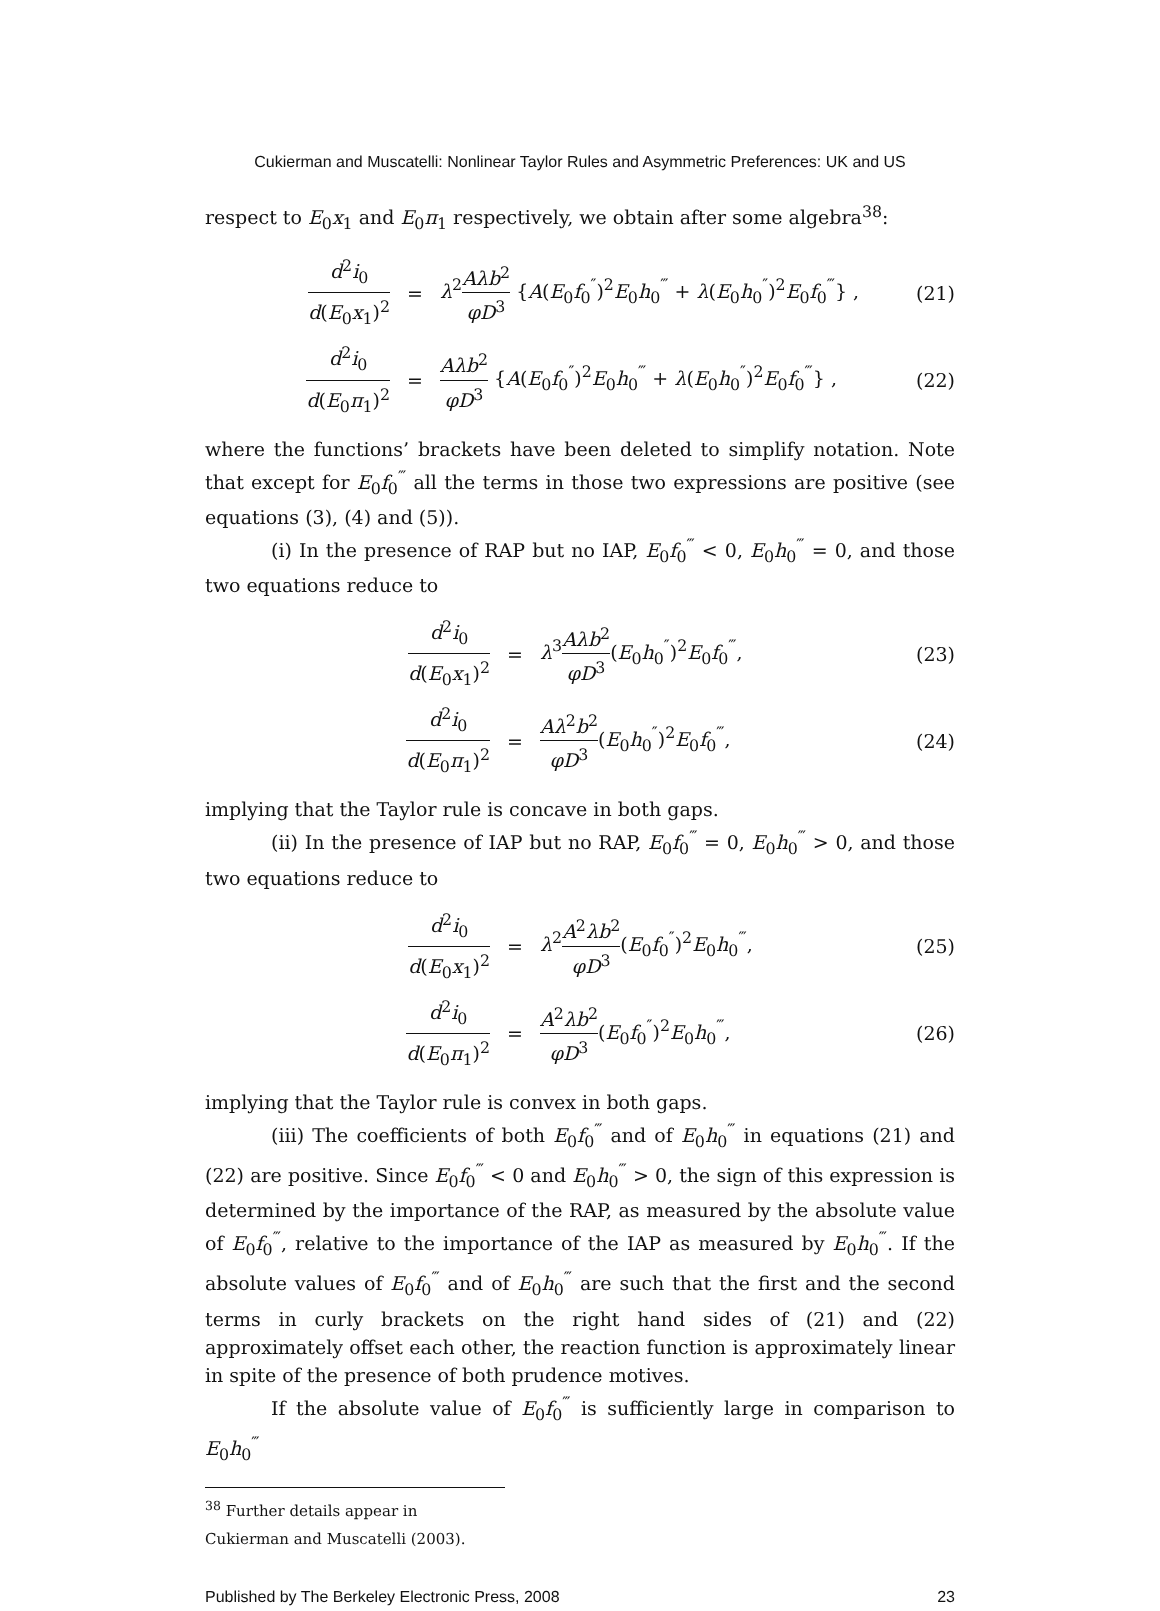Cukierman and Muscatelli: Nonlinear Taylor Rules and Asymmetric Preferences: UK and US
respect to E<sub>0</sub>x<sub>1</sub> and E<sub>0</sub>π<sub>1</sub> respectively, we obtain after some algebra<sup>38</sup>:
d<sup>2</sup>i<sub>0</sub> d(E<sub>0</sub>x<sub>1</sub>)<sup>2</sup> =
λ<sup>2</sup>Aλb<sup>2</sup> φD<sup>3</sup> {A(E<sub>0</sub>f<sub>0</sub><sup>″</sup>)<sup>2</sup>E<sub>0</sub>h<sub>0</sub><sup>‴</sup> + λ(E<sub>0</sub>h<sub>0</sub><sup>″</sup>)<sup>2</sup>E<sub>0</sub>f<sub>0</sub><sup>‴</sup>} ,
(21)
d<sup>2</sup>i<sub>0</sub> d(E<sub>0</sub>π<sub>1</sub>)<sup>2</sup> =
Aλb<sup>2</sup> φD<sup>3</sup> {A(E<sub>0</sub>f<sub>0</sub><sup>″</sup>)<sup>2</sup>E<sub>0</sub>h<sub>0</sub><sup>‴</sup> + λ(E<sub>0</sub>h<sub>0</sub><sup>″</sup>)<sup>2</sup>E<sub>0</sub>f<sub>0</sub><sup>‴</sup>} ,
(22)
where the functions’ brackets have been deleted to simplify notation. Note that except for E<sub>0</sub>f<sub>0</sub><sup>‴</sup> all the terms in those two expressions are positive (see equations (3), (4) and (5)).
(i) In the presence of RAP but no IAP, E<sub>0</sub>f<sub>0</sub><sup>‴</sup> < 0, E<sub>0</sub>h<sub>0</sub><sup>‴</sup> = 0, and those two equations reduce to
d<sup>2</sup>i<sub>0</sub> d(E<sub>0</sub>x<sub>1</sub>)<sup>2</sup> = λ<sup>3</sup>Aλb<sup>2</sup> φD<sup>3</sup>(E<sub>0</sub>h<sub>0</sub><sup>″</sup>)<sup>2</sup>E<sub>0</sub>f<sub>0</sub><sup>‴</sup>, (23)
d<sup>2</sup>i<sub>0</sub> d(E<sub>0</sub>π<sub>1</sub>)<sup>2</sup> = Aλ<sup>2</sup>b<sup>2</sup> φD<sup>3</sup>(E<sub>0</sub>h<sub>0</sub><sup>″</sup>)<sup>2</sup>E<sub>0</sub>f<sub>0</sub><sup>‴</sup>, (24)
implying that the Taylor rule is concave in both gaps.
(ii) In the presence of IAP but no RAP, E<sub>0</sub>f<sub>0</sub><sup>‴</sup> = 0, E<sub>0</sub>h<sub>0</sub><sup>‴</sup> > 0, and those two equations reduce to
d<sup>2</sup>i<sub>0</sub> d(E<sub>0</sub>x<sub>1</sub>)<sup>2</sup> = λ<sup>2</sup>A<sup>2</sup>λb<sup>2</sup> φD<sup>3</sup>(E<sub>0</sub>f<sub>0</sub><sup>″</sup>)<sup>2</sup>E<sub>0</sub>h<sub>0</sub><sup>‴</sup>, (25)
d<sup>2</sup>i<sub>0</sub> d(E<sub>0</sub>π<sub>1</sub>)<sup>2</sup> = A<sup>2</sup>λb<sup>2</sup> φD<sup>3</sup>(E<sub>0</sub>f<sub>0</sub><sup>″</sup>)<sup>2</sup>E<sub>0</sub>h<sub>0</sub><sup>‴</sup>, (26)
implying that the Taylor rule is convex in both gaps.
(iii) The coefficients of both E<sub>0</sub>f<sub>0</sub><sup>‴</sup> and of E<sub>0</sub>h<sub>0</sub><sup>‴</sup> in equations (21) and (22) are positive. Since E<sub>0</sub>f<sub>0</sub><sup>‴</sup> < 0 and E<sub>0</sub>h<sub>0</sub><sup>‴</sup> > 0, the sign of this expression is determined by the importance of the RAP, as measured by the absolute value of E<sub>0</sub>f<sub>0</sub><sup>‴</sup>, relative to the importance of the IAP as measured by E<sub>0</sub>h<sub>0</sub><sup>‴</sup>. If the absolute values of E<sub>0</sub>f<sub>0</sub><sup>‴</sup> and of E<sub>0</sub>h<sub>0</sub><sup>‴</sup> are such that the first and the second terms in curly brackets on the right hand sides of (21) and (22) approximately offset each other, the reaction function is approximately linear in spite of the presence of both prudence motives.
If the absolute value of E<sub>0</sub>f<sub>0</sub><sup>‴</sup> is sufficiently large in comparison to E<sub>0</sub>h<sub>0</sub><sup>‴</sup>
<sup>38</sup> Further details appear in Cukierman and Muscatelli (2003).
Published by The Berkeley Electronic Press, 2008 23